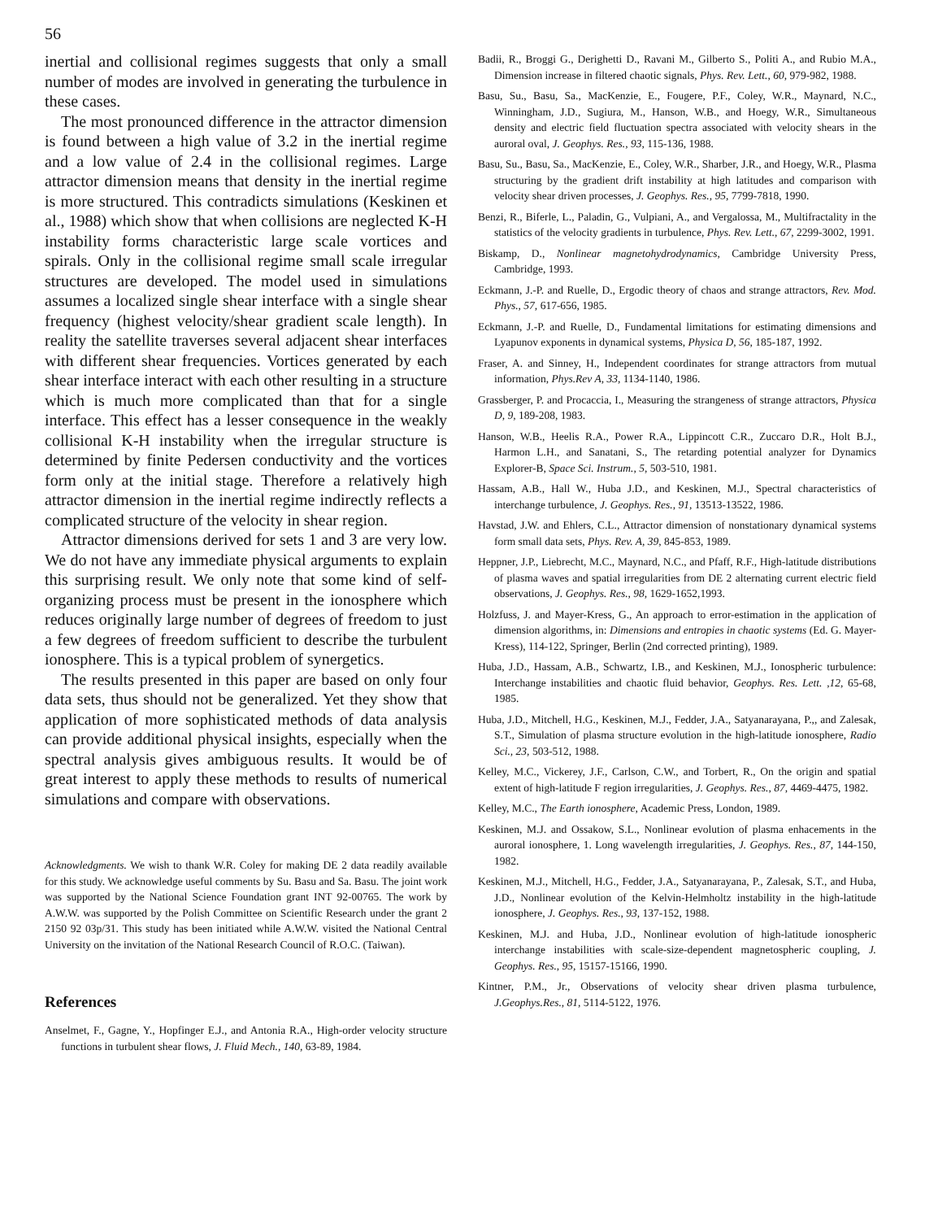56
inertial and collisional regimes suggests that only a small number of modes are involved in generating the turbulence in these cases.
The most pronounced difference in the attractor dimension is found between a high value of 3.2 in the inertial regime and a low value of 2.4 in the collisional regimes. Large attractor dimension means that density in the inertial regime is more structured. This contradicts simulations (Keskinen et al., 1988) which show that when collisions are neglected K-H instability forms characteristic large scale vortices and spirals. Only in the collisional regime small scale irregular structures are developed. The model used in simulations assumes a localized single shear interface with a single shear frequency (highest velocity/shear gradient scale length). In reality the satellite traverses several adjacent shear interfaces with different shear frequencies. Vortices generated by each shear interface interact with each other resulting in a structure which is much more complicated than that for a single interface. This effect has a lesser consequence in the weakly collisional K-H instability when the irregular structure is determined by finite Pedersen conductivity and the vortices form only at the initial stage. Therefore a relatively high attractor dimension in the inertial regime indirectly reflects a complicated structure of the velocity in shear region.
Attractor dimensions derived for sets 1 and 3 are very low. We do not have any immediate physical arguments to explain this surprising result. We only note that some kind of self-organizing process must be present in the ionosphere which reduces originally large number of degrees of freedom to just a few degrees of freedom sufficient to describe the turbulent ionosphere. This is a typical problem of synergetics.
The results presented in this paper are based on only four data sets, thus should not be generalized. Yet they show that application of more sophisticated methods of data analysis can provide additional physical insights, especially when the spectral analysis gives ambiguous results. It would be of great interest to apply these methods to results of numerical simulations and compare with observations.
Acknowledgments. We wish to thank W.R. Coley for making DE 2 data readily available for this study. We acknowledge useful comments by Su. Basu and Sa. Basu. The joint work was supported by the National Science Foundation grant INT 92-00765. The work by A.W.W. was supported by the Polish Committee on Scientific Research under the grant 2 2150 92 03p/31. This study has been initiated while A.W.W. visited the National Central University on the invitation of the National Research Council of R.O.C. (Taiwan).
References
Anselmet, F., Gagne, Y., Hopfinger E.J., and Antonia R.A., High-order velocity structure functions in turbulent shear flows, J. Fluid Mech., 140, 63-89, 1984.
Badii, R., Broggi G., Derighetti D., Ravani M., Gilberto S., Politi A., and Rubio M.A., Dimension increase in filtered chaotic signals, Phys. Rev. Lett., 60, 979-982, 1988.
Basu, Su., Basu, Sa., MacKenzie, E., Fougere, P.F., Coley, W.R., Maynard, N.C., Winningham, J.D., Sugiura, M., Hanson, W.B., and Hoegy, W.R., Simultaneous density and electric field fluctuation spectra associated with velocity shears in the auroral oval, J. Geophys. Res., 93, 115-136, 1988.
Basu, Su., Basu, Sa., MacKenzie, E., Coley, W.R., Sharber, J.R., and Hoegy, W.R., Plasma structuring by the gradient drift instability at high latitudes and comparison with velocity shear driven processes, J. Geophys. Res., 95, 7799-7818, 1990.
Benzi, R., Biferle, L., Paladin, G., Vulpiani, A., and Vergalossa, M., Multifractality in the statistics of the velocity gradients in turbulence, Phys. Rev. Lett., 67, 2299-3002, 1991.
Biskamp, D., Nonlinear magnetohydrodynamics, Cambridge University Press, Cambridge, 1993.
Eckmann, J.-P. and Ruelle, D., Ergodic theory of chaos and strange attractors, Rev. Mod. Phys., 57, 617-656, 1985.
Eckmann, J.-P. and Ruelle, D., Fundamental limitations for estimating dimensions and Lyapunov exponents in dynamical systems, Physica D, 56, 185-187, 1992.
Fraser, A. and Sinney, H., Independent coordinates for strange attractors from mutual information, Phys.Rev A, 33, 1134-1140, 1986.
Grassberger, P. and Procaccia, I., Measuring the strangeness of strange attractors, Physica D, 9, 189-208, 1983.
Hanson, W.B., Heelis R.A., Power R.A., Lippincott C.R., Zuccaro D.R., Holt B.J., Harmon L.H., and Sanatani, S., The retarding potential analyzer for Dynamics Explorer-B, Space Sci. Instrum., 5, 503-510, 1981.
Hassam, A.B., Hall W., Huba J.D., and Keskinen, M.J., Spectral characteristics of interchange turbulence, J. Geophys. Res., 91, 13513-13522, 1986.
Havstad, J.W. and Ehlers, C.L., Attractor dimension of nonstationary dynamical systems form small data sets, Phys. Rev. A, 39, 845-853, 1989.
Heppner, J.P., Liebrecht, M.C., Maynard, N.C., and Pfaff, R.F., High-latitude distributions of plasma waves and spatial irregularities from DE 2 alternating current electric field observations, J. Geophys. Res., 98, 1629-1652,1993.
Holzfuss, J. and Mayer-Kress, G., An approach to error-estimation in the application of dimension algorithms, in: Dimensions and entropies in chaotic systems (Ed. G. Mayer-Kress), 114-122, Springer, Berlin (2nd corrected printing), 1989.
Huba, J.D., Hassam, A.B., Schwartz, I.B., and Keskinen, M.J., Ionospheric turbulence: Interchange instabilities and chaotic fluid behavior, Geophys. Res. Lett. ,12, 65-68, 1985.
Huba, J.D., Mitchell, H.G., Keskinen, M.J., Fedder, J.A., Satyanarayana, P.,, and Zalesak, S.T., Simulation of plasma structure evolution in the high-latitude ionosphere, Radio Sci., 23, 503-512, 1988.
Kelley, M.C., Vickerey, J.F., Carlson, C.W., and Torbert, R., On the origin and spatial extent of high-latitude F region irregularities, J. Geophys. Res., 87, 4469-4475, 1982.
Kelley, M.C., The Earth ionosphere, Academic Press, London, 1989.
Keskinen, M.J. and Ossakow, S.L., Nonlinear evolution of plasma enhacements in the auroral ionosphere, 1. Long wavelength irregularities, J. Geophys. Res., 87, 144-150, 1982.
Keskinen, M.J., Mitchell, H.G., Fedder, J.A., Satyanarayana, P., Zalesak, S.T., and Huba, J.D., Nonlinear evolution of the Kelvin-Helmholtz instability in the high-latitude ionosphere, J. Geophys. Res., 93, 137-152, 1988.
Keskinen, M.J. and Huba, J.D., Nonlinear evolution of high-latitude ionospheric interchange instabilities with scale-size-dependent magnetospheric coupling, J. Geophys. Res., 95, 15157-15166, 1990.
Kintner, P.M., Jr., Observations of velocity shear driven plasma turbulence, J.Geophys.Res., 81, 5114-5122, 1976.